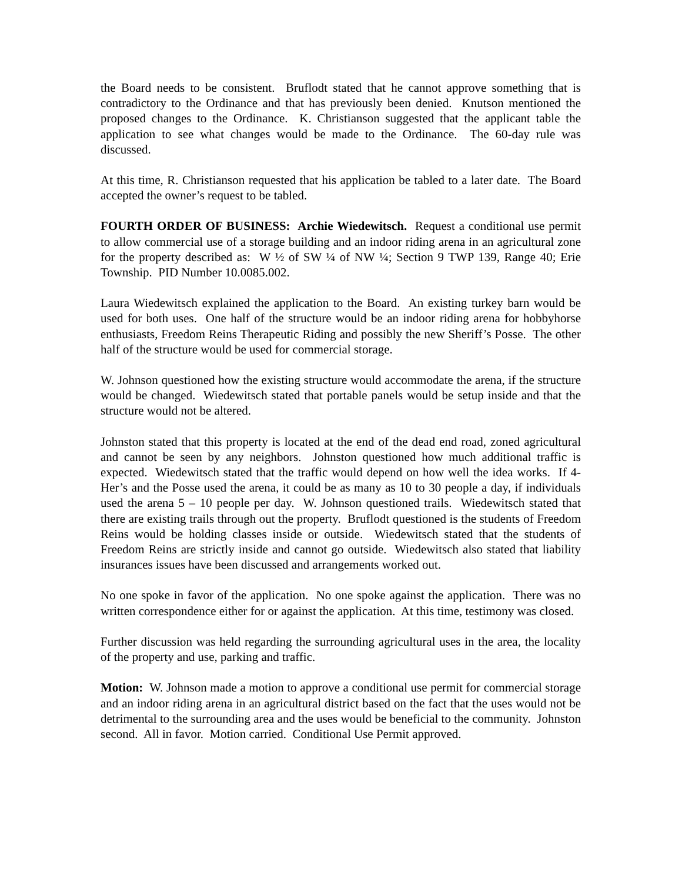the Board needs to be consistent. Bruflodt stated that he cannot approve something that is contradictory to the Ordinance and that has previously been denied. Knutson mentioned the proposed changes to the Ordinance. K. Christianson suggested that the applicant table the application to see what changes would be made to the Ordinance. The 60-day rule was discussed.
At this time, R. Christianson requested that his application be tabled to a later date. The Board accepted the owner’s request to be tabled.
FOURTH ORDER OF BUSINESS: Archie Wiedewitsch. Request a conditional use permit to allow commercial use of a storage building and an indoor riding arena in an agricultural zone for the property described as: W ½ of SW ¼ of NW ¼; Section 9 TWP 139, Range 40; Erie Township. PID Number 10.0085.002.
Laura Wiedewitsch explained the application to the Board. An existing turkey barn would be used for both uses. One half of the structure would be an indoor riding arena for hobbyhorse enthusiasts, Freedom Reins Therapeutic Riding and possibly the new Sheriff’s Posse. The other half of the structure would be used for commercial storage.
W. Johnson questioned how the existing structure would accommodate the arena, if the structure would be changed. Wiedewitsch stated that portable panels would be setup inside and that the structure would not be altered.
Johnston stated that this property is located at the end of the dead end road, zoned agricultural and cannot be seen by any neighbors. Johnston questioned how much additional traffic is expected. Wiedewitsch stated that the traffic would depend on how well the idea works. If 4-Her’s and the Posse used the arena, it could be as many as 10 to 30 people a day, if individuals used the arena 5 – 10 people per day. W. Johnson questioned trails. Wiedewitsch stated that there are existing trails through out the property. Bruflodt questioned is the students of Freedom Reins would be holding classes inside or outside. Wiedewitsch stated that the students of Freedom Reins are strictly inside and cannot go outside. Wiedewitsch also stated that liability insurances issues have been discussed and arrangements worked out.
No one spoke in favor of the application. No one spoke against the application. There was no written correspondence either for or against the application. At this time, testimony was closed.
Further discussion was held regarding the surrounding agricultural uses in the area, the locality of the property and use, parking and traffic.
Motion: W. Johnson made a motion to approve a conditional use permit for commercial storage and an indoor riding arena in an agricultural district based on the fact that the uses would not be detrimental to the surrounding area and the uses would be beneficial to the community. Johnston second. All in favor. Motion carried. Conditional Use Permit approved.